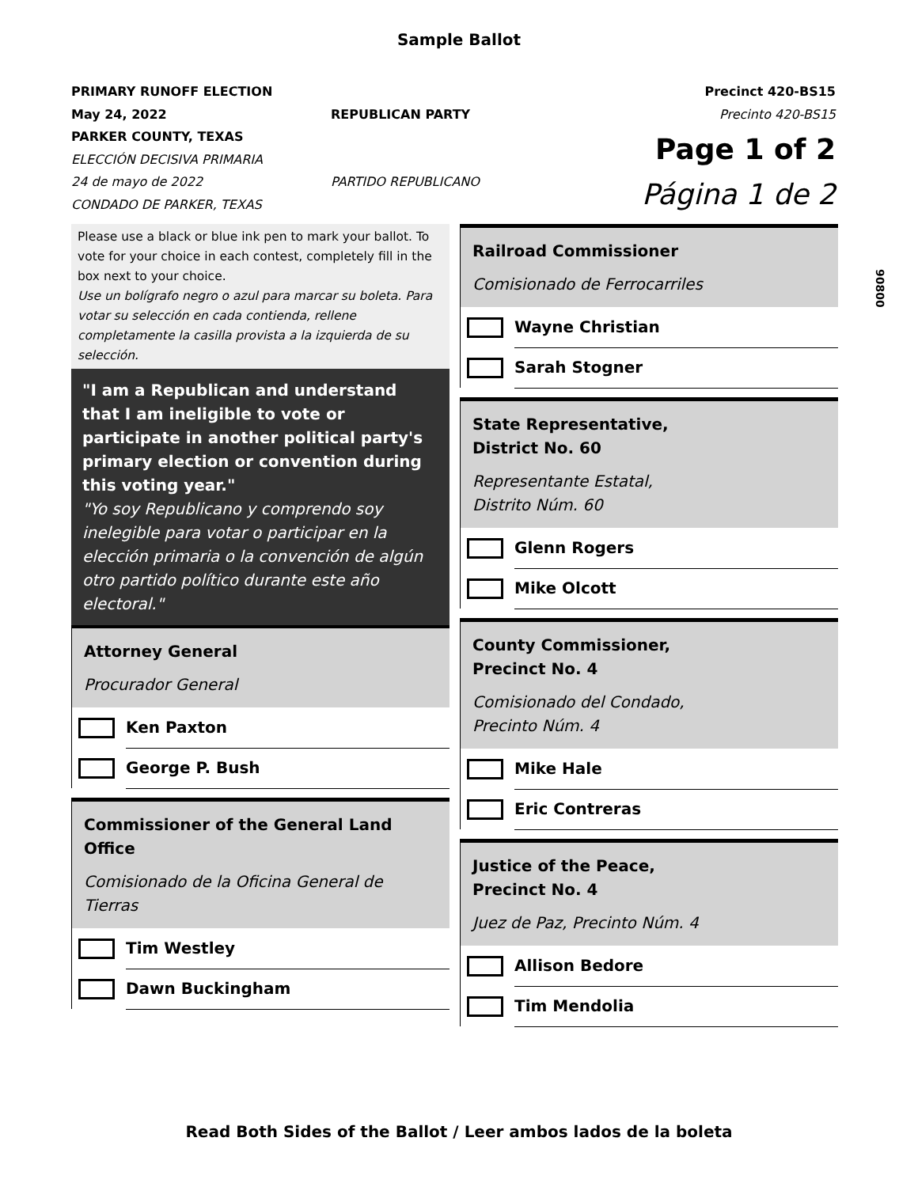Sample Ballot
PRIMARY RUNOFF ELECTION
May 24, 2022
PARKER COUNTY, TEXAS
ELECCIÓN DECISIVA PRIMARIA
24 de mayo de 2022
CONDADO DE PARKER, TEXAS
REPUBLICAN PARTY
PARTIDO REPUBLICANO
Precinct 420-BS15
Precinto 420-BS15
Page 1 of 2
Página 1 de 2
90800
Please use a black or blue ink pen to mark your ballot. To vote for your choice in each contest, completely fill in the box next to your choice.
Use un bolígrafo negro o azul para marcar su boleta. Para votar su selección en cada contienda, rellene completamente la casilla provista a la izquierda de su selección.
"I am a Republican and understand that I am ineligible to vote or participate in another political party's primary election or convention during this voting year."
"Yo soy Republicano y comprendo soy inelegible para votar o participar en la elección primaria o la convención de algún otro partido político durante este año electoral."
Attorney General
Procurador General
Ken Paxton
George P. Bush
Commissioner of the General Land Office
Comisionado de la Oficina General de Tierras
Tim Westley
Dawn Buckingham
Railroad Commissioner
Comisionado de Ferrocarriles
Wayne Christian
Sarah Stogner
State Representative,
District No. 60
Representante Estatal,
Distrito Núm. 60
Glenn Rogers
Mike Olcott
County Commissioner,
Precinct No. 4
Comisionado del Condado,
Precinto Núm. 4
Mike Hale
Eric Contreras
Justice of the Peace,
Precinct No. 4
Juez de Paz, Precinto Núm. 4
Allison Bedore
Tim Mendolia
Read Both Sides of the Ballot / Leer ambos lados de la boleta